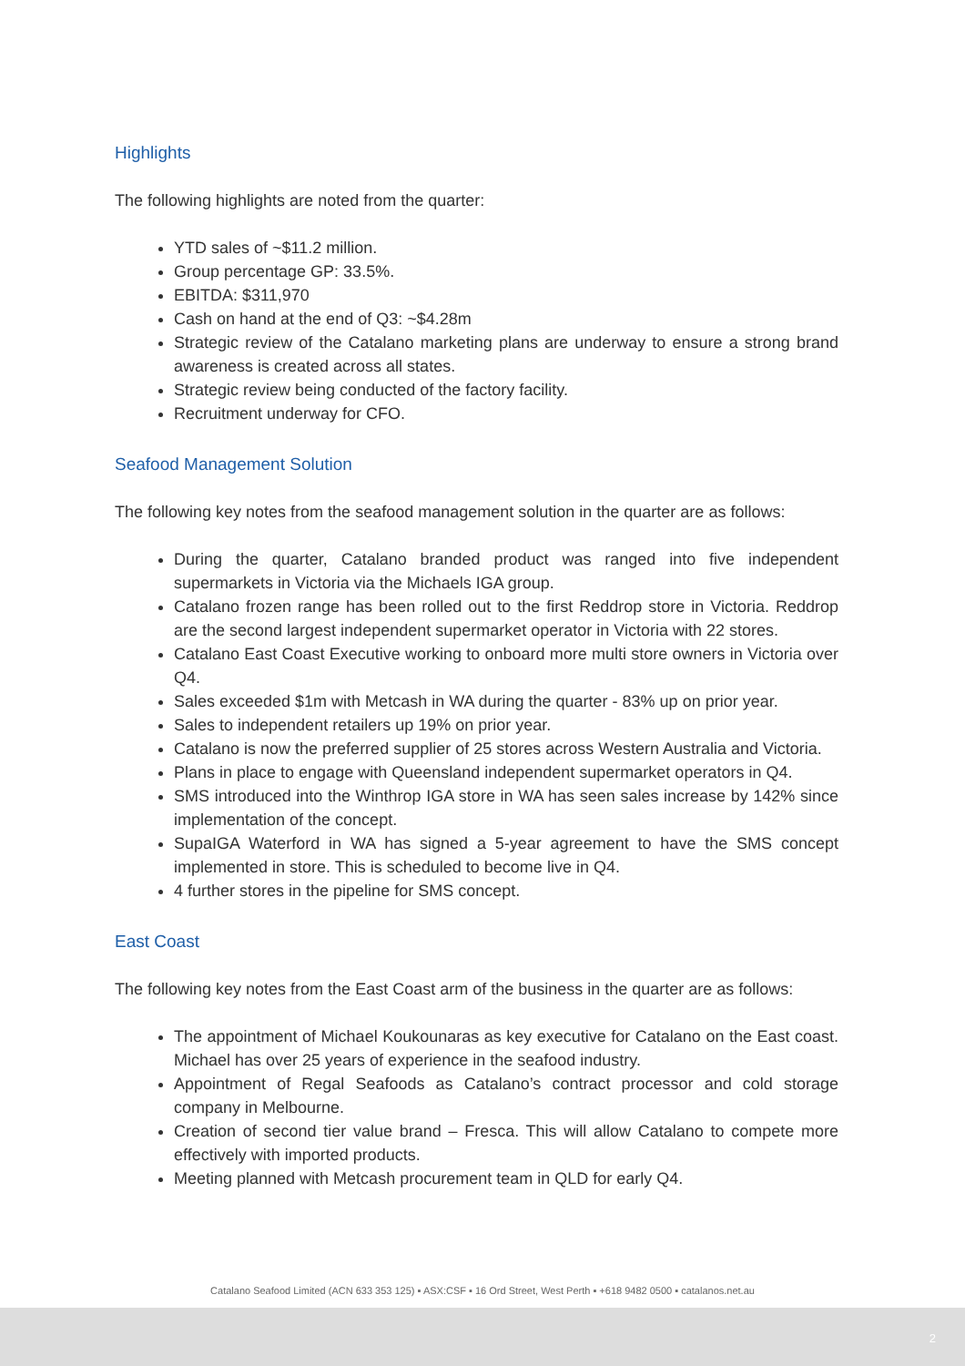Highlights
The following highlights are noted from the quarter:
YTD sales of ~$11.2 million.
Group percentage GP: 33.5%.
EBITDA: $311,970
Cash on hand at the end of Q3: ~$4.28m
Strategic review of the Catalano marketing plans are underway to ensure a strong brand awareness is created across all states.
Strategic review being conducted of the factory facility.
Recruitment underway for CFO.
Seafood Management Solution
The following key notes from the seafood management solution in the quarter are as follows:
During the quarter, Catalano branded product was ranged into five independent supermarkets in Victoria via the Michaels IGA group.
Catalano frozen range has been rolled out to the first Reddrop store in Victoria. Reddrop are the second largest independent supermarket operator in Victoria with 22 stores.
Catalano East Coast Executive working to onboard more multi store owners in Victoria over Q4.
Sales exceeded $1m with Metcash in WA during the quarter - 83% up on prior year.
Sales to independent retailers up 19% on prior year.
Catalano is now the preferred supplier of 25 stores across Western Australia and Victoria.
Plans in place to engage with Queensland independent supermarket operators in Q4.
SMS introduced into the Winthrop IGA store in WA has seen sales increase by 142% since implementation of the concept.
SupaIGA Waterford in WA has signed a 5-year agreement to have the SMS concept implemented in store. This is scheduled to become live in Q4.
4 further stores in the pipeline for SMS concept.
East Coast
The following key notes from the East Coast arm of the business in the quarter are as follows:
The appointment of Michael Koukounaras as key executive for Catalano on the East coast. Michael has over 25 years of experience in the seafood industry.
Appointment of Regal Seafoods as Catalano’s contract processor and cold storage company in Melbourne.
Creation of second tier value brand – Fresca. This will allow Catalano to compete more effectively with imported products.
Meeting planned with Metcash procurement team in QLD for early Q4.
Catalano Seafood Limited (ACN 633 353 125) ▪ ASX:CSF ▪ 16 Ord Street, West Perth ▪ +618 9482 0500 ▪ catalanos.net.au
2